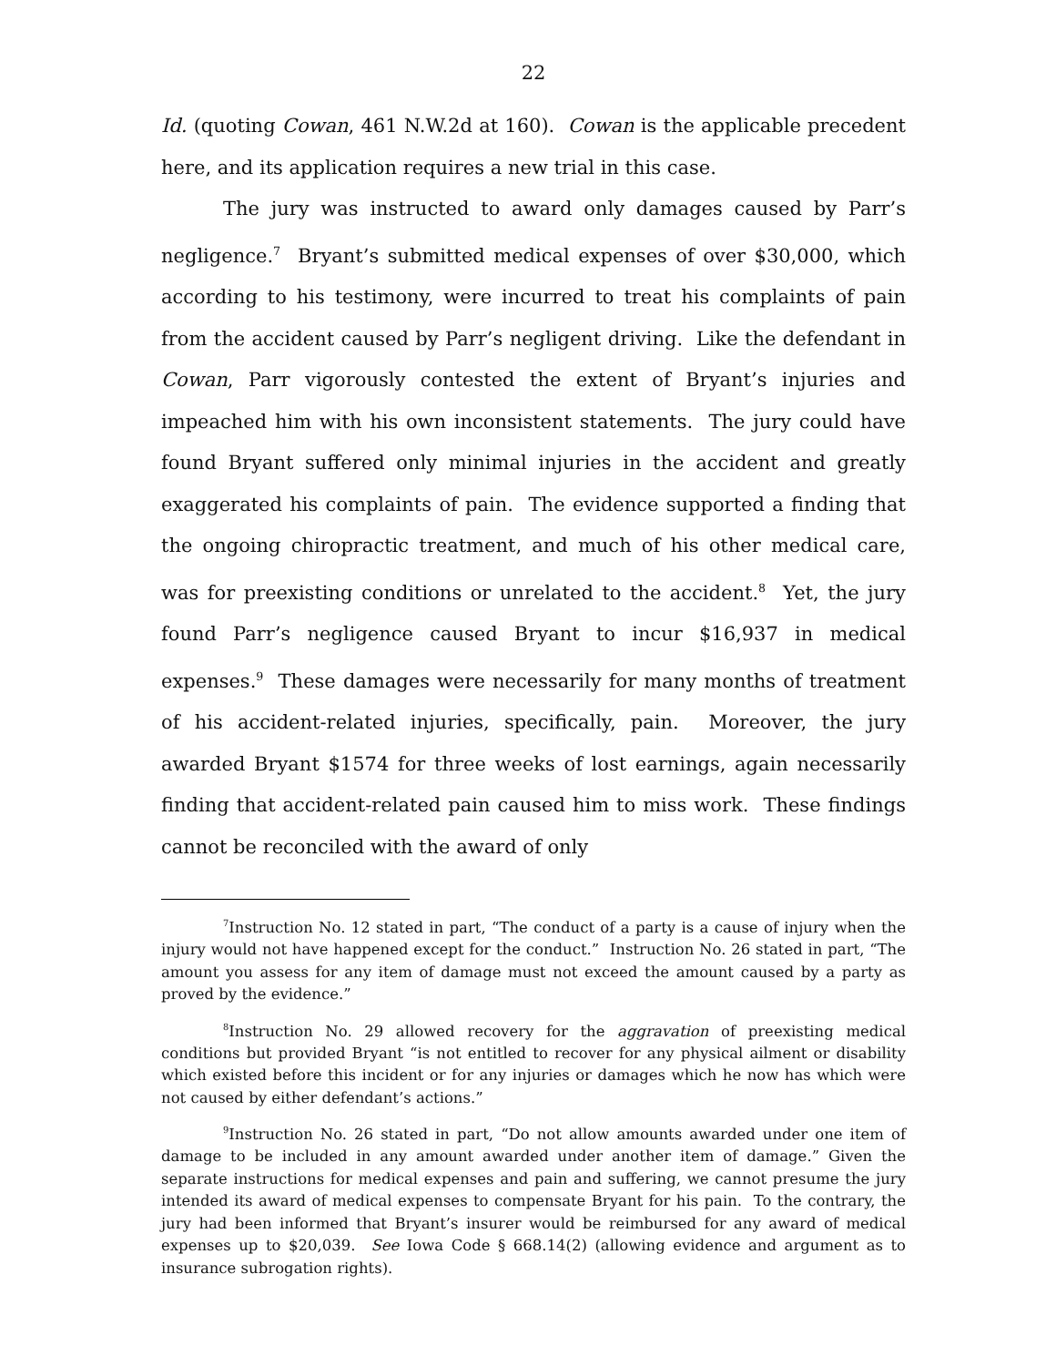22
Id. (quoting Cowan, 461 N.W.2d at 160). Cowan is the applicable precedent here, and its application requires a new trial in this case.
The jury was instructed to award only damages caused by Parr’s negligence.<sup>7</sup> Bryant’s submitted medical expenses of over $30,000, which according to his testimony, were incurred to treat his complaints of pain from the accident caused by Parr’s negligent driving. Like the defendant in Cowan, Parr vigorously contested the extent of Bryant’s injuries and impeached him with his own inconsistent statements. The jury could have found Bryant suffered only minimal injuries in the accident and greatly exaggerated his complaints of pain. The evidence supported a finding that the ongoing chiropractic treatment, and much of his other medical care, was for preexisting conditions or unrelated to the accident.<sup>8</sup> Yet, the jury found Parr’s negligence caused Bryant to incur $16,937 in medical expenses.<sup>9</sup> These damages were necessarily for many months of treatment of his accident-related injuries, specifically, pain. Moreover, the jury awarded Bryant $1574 for three weeks of lost earnings, again necessarily finding that accident-related pain caused him to miss work. These findings cannot be reconciled with the award of only
<sup>7</sup> Instruction No. 12 stated in part, “The conduct of a party is a cause of injury when the injury would not have happened except for the conduct.” Instruction No. 26 stated in part, “The amount you assess for any item of damage must not exceed the amount caused by a party as proved by the evidence.”
<sup>8</sup> Instruction No. 29 allowed recovery for the aggravation of preexisting medical conditions but provided Bryant “is not entitled to recover for any physical ailment or disability which existed before this incident or for any injuries or damages which he now has which were not caused by either defendant’s actions.”
<sup>9</sup> Instruction No. 26 stated in part, “Do not allow amounts awarded under one item of damage to be included in any amount awarded under another item of damage.” Given the separate instructions for medical expenses and pain and suffering, we cannot presume the jury intended its award of medical expenses to compensate Bryant for his pain. To the contrary, the jury had been informed that Bryant’s insurer would be reimbursed for any award of medical expenses up to $20,039. See Iowa Code § 668.14(2) (allowing evidence and argument as to insurance subrogation rights).